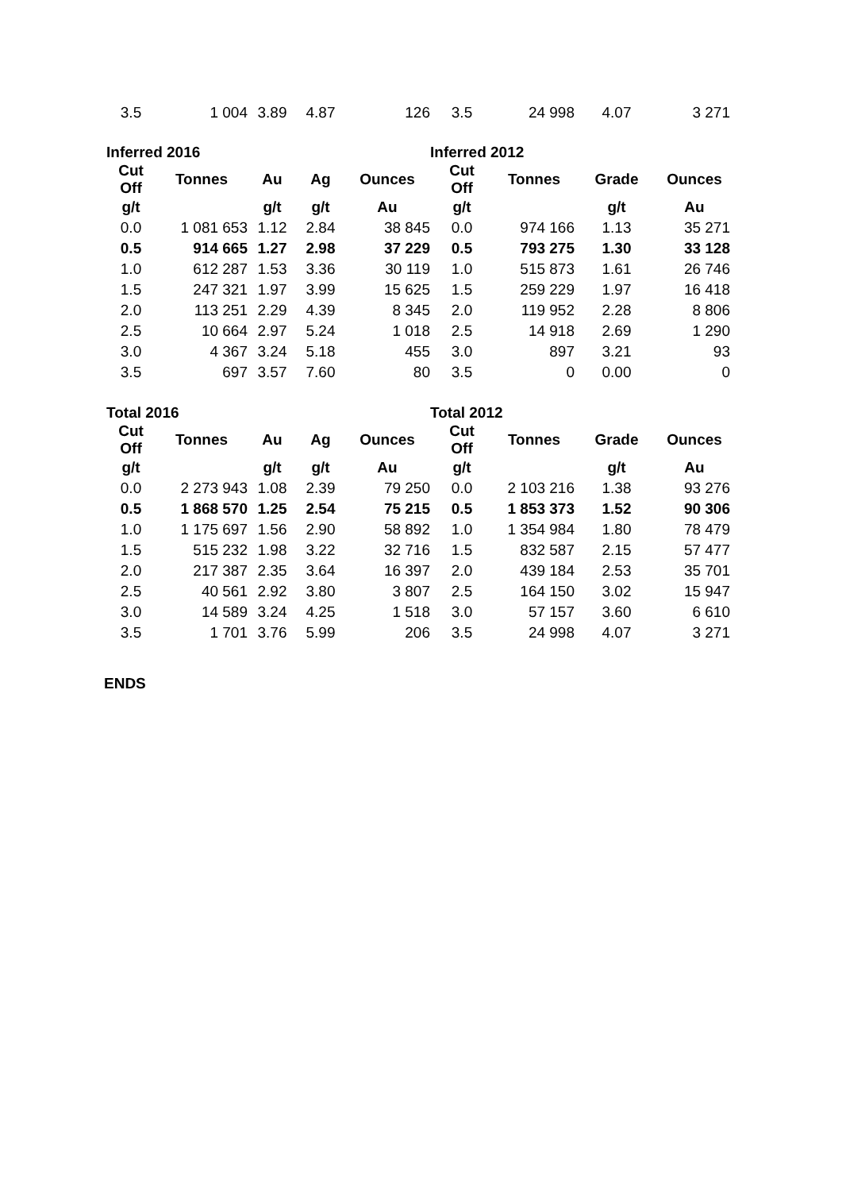| 3.5 | 1 004 | 3.89 | 4.87 | 126 | 3.5 | 24 998 | 4.07 | 3 271 |
| Inferred 2016 | | | | | Inferred 2012 | | | |
| Cut Off | Tonnes | Au | Ag | Ounces | Cut Off | Tonnes | Grade | Ounces |
| g/t | | g/t | g/t | Au | g/t | | g/t | Au |
| 0.0 | 1 081 653 | 1.12 | 2.84 | 38 845 | 0.0 | 974 166 | 1.13 | 35 271 |
| 0.5 | 914 665 | 1.27 | 2.98 | 37 229 | 0.5 | 793 275 | 1.30 | 33 128 |
| 1.0 | 612 287 | 1.53 | 3.36 | 30 119 | 1.0 | 515 873 | 1.61 | 26 746 |
| 1.5 | 247 321 | 1.97 | 3.99 | 15 625 | 1.5 | 259 229 | 1.97 | 16 418 |
| 2.0 | 113 251 | 2.29 | 4.39 | 8 345 | 2.0 | 119 952 | 2.28 | 8 806 |
| 2.5 | 10 664 | 2.97 | 5.24 | 1 018 | 2.5 | 14 918 | 2.69 | 1 290 |
| 3.0 | 4 367 | 3.24 | 5.18 | 455 | 3.0 | 897 | 3.21 | 93 |
| 3.5 | 697 | 3.57 | 7.60 | 80 | 3.5 | 0 | 0.00 | 0 |
| Total 2016 | | | | | Total 2012 | | | |
| Cut Off | Tonnes | Au | Ag | Ounces | Cut Off | Tonnes | Grade | Ounces |
| g/t | | g/t | g/t | Au | g/t | | g/t | Au |
| 0.0 | 2 273 943 | 1.08 | 2.39 | 79 250 | 0.0 | 2 103 216 | 1.38 | 93 276 |
| 0.5 | 1 868 570 | 1.25 | 2.54 | 75 215 | 0.5 | 1 853 373 | 1.52 | 90 306 |
| 1.0 | 1 175 697 | 1.56 | 2.90 | 58 892 | 1.0 | 1 354 984 | 1.80 | 78 479 |
| 1.5 | 515 232 | 1.98 | 3.22 | 32 716 | 1.5 | 832 587 | 2.15 | 57 477 |
| 2.0 | 217 387 | 2.35 | 3.64 | 16 397 | 2.0 | 439 184 | 2.53 | 35 701 |
| 2.5 | 40 561 | 2.92 | 3.80 | 3 807 | 2.5 | 164 150 | 3.02 | 15 947 |
| 3.0 | 14 589 | 3.24 | 4.25 | 1 518 | 3.0 | 57 157 | 3.60 | 6 610 |
| 3.5 | 1 701 | 3.76 | 5.99 | 206 | 3.5 | 24 998 | 4.07 | 3 271 |
ENDS